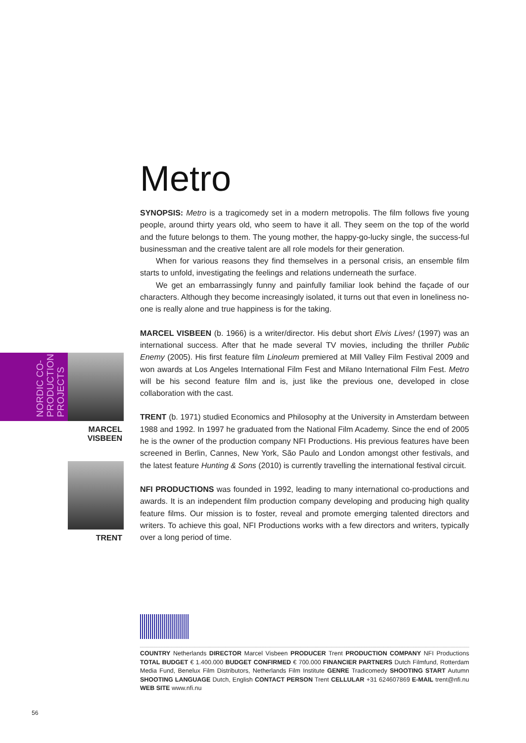Metro
SYNOPSIS: Metro is a tragicomedy set in a modern metropolis. The film follows five young people, around thirty years old, who seem to have it all. They seem on the top of the world and the future belongs to them. The young mother, the happy-go-lucky single, the success-ful businessman and the creative talent are all role models for their generation.
When for various reasons they find themselves in a personal crisis, an ensemble film starts to unfold, investigating the feelings and relations underneath the surface.
We get an embarrassingly funny and painfully familiar look behind the façade of our characters. Although they become increasingly isolated, it turns out that even in loneliness no-one is really alone and true happiness is for the taking.
MARCEL VISBEEN (b. 1966) is a writer/director. His debut short Elvis Lives! (1997) was an international success. After that he made several TV movies, including the thriller Public Enemy (2005). His first feature film Linoleum premiered at Mill Valley Film Festival 2009 and won awards at Los Angeles International Film Fest and Milano International Film Fest. Metro will be his second feature film and is, just like the previous one, developed in close collaboration with the cast.
TRENT (b. 1971) studied Economics and Philosophy at the University in Amsterdam between 1988 and 1992. In 1997 he graduated from the National Film Academy. Since the end of 2005 he is the owner of the production company NFI Productions. His previous features have been screened in Berlin, Cannes, New York, São Paulo and London amongst other festivals, and the latest feature Hunting & Sons (2010) is currently travelling the international festival circuit.
NFI PRODUCTIONS was founded in 1992, leading to many international co-productions and awards. It is an independent film production company developing and producing high quality feature films. Our mission is to foster, reveal and promote emerging talented directors and writers. To achieve this goal, NFI Productions works with a few directors and writers, typically over a long period of time.
NORDIC CO-PRODUCTION PROJECTS
MARCEL
VISBEEN
TRENT
COUNTRY Netherlands DIRECTOR Marcel Visbeen PRODUCER Trent PRODUCTION COMPANY NFI Productions TOTAL BUDGET € 1.400.000 BUDGET CONFIRMED € 700.000 FINANCIER PARTNERS Dutch Filmfund, Rotterdam Media Fund, Benelux Film Distributors, Netherlands Film Institute GENRE Tradicomedy SHOOTING START Autumn SHOOTING LANGUAGE Dutch, English CONTACT PERSON Trent CELLULAR +31 624607869 E-MAIL trent@nfi.nu WEB SITE www.nfi.nu
56